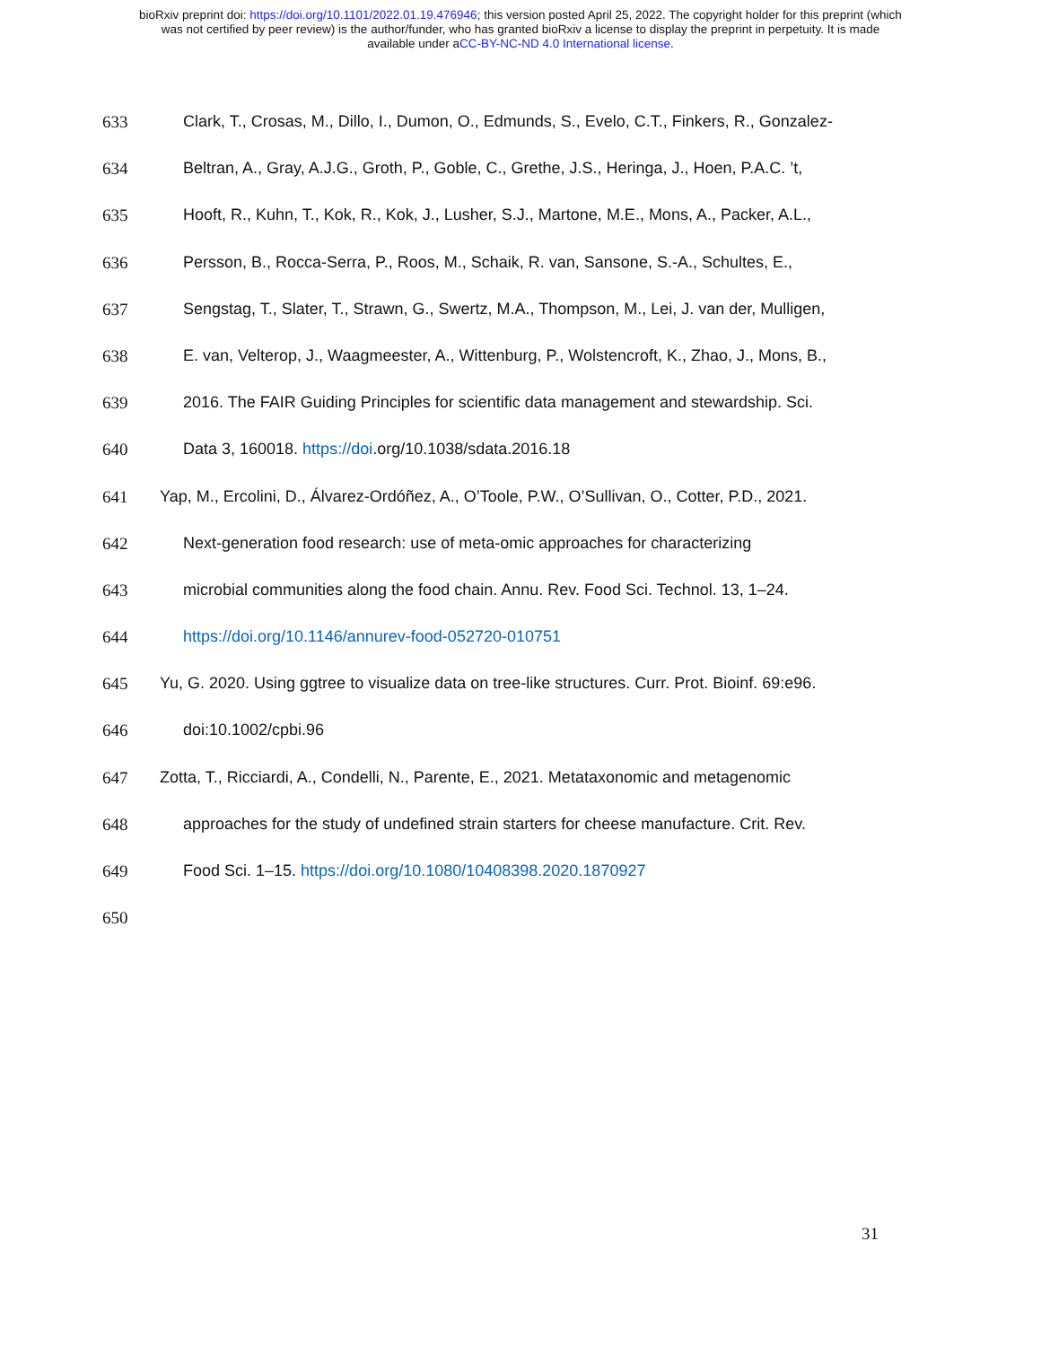bioRxiv preprint doi: https://doi.org/10.1101/2022.01.19.476946; this version posted April 25, 2022. The copyright holder for this preprint (which
was not certified by peer review) is the author/funder, who has granted bioRxiv a license to display the preprint in perpetuity. It is made
available under aCC-BY-NC-ND 4.0 International license.
633 Clark, T., Crosas, M., Dillo, I., Dumon, O., Edmunds, S., Evelo, C.T., Finkers, R., Gonzalez-
634 Beltran, A., Gray, A.J.G., Groth, P., Goble, C., Grethe, J.S., Heringa, J., Hoen, P.A.C. ’t,
635 Hooft, R., Kuhn, T., Kok, R., Kok, J., Lusher, S.J., Martone, M.E., Mons, A., Packer, A.L.,
636 Persson, B., Rocca-Serra, P., Roos, M., Schaik, R. van, Sansone, S.-A., Schultes, E.,
637 Sengstag, T., Slater, T., Strawn, G., Swertz, M.A., Thompson, M., Lei, J. van der, Mulligen,
638 E. van, Velterop, J., Waagmeester, A., Wittenburg, P., Wolstencroft, K., Zhao, J., Mons, B.,
639 2016. The FAIR Guiding Principles for scientific data management and stewardship. Sci.
640 Data 3, 160018. https://doi.org/10.1038/sdata.2016.18
641 Yap, M., Ercolini, D., Álvarez-Ordóñez, A., O’Toole, P.W., O’Sullivan, O., Cotter, P.D., 2021.
642 Next-generation food research: use of meta-omic approaches for characterizing
643 microbial communities along the food chain. Annu. Rev. Food Sci. Technol. 13, 1–24.
644 https://doi.org/10.1146/annurev-food-052720-010751
645 Yu, G. 2020. Using ggtree to visualize data on tree-like structures. Curr. Prot. Bioinf. 69:e96.
646 doi:10.1002/cpbi.96
647 Zotta, T., Ricciardi, A., Condelli, N., Parente, E., 2021. Metataxonomic and metagenomic
648 approaches for the study of undefined strain starters for cheese manufacture. Crit. Rev.
649 Food Sci. 1–15. https://doi.org/10.1080/10408398.2020.1870927
650
31